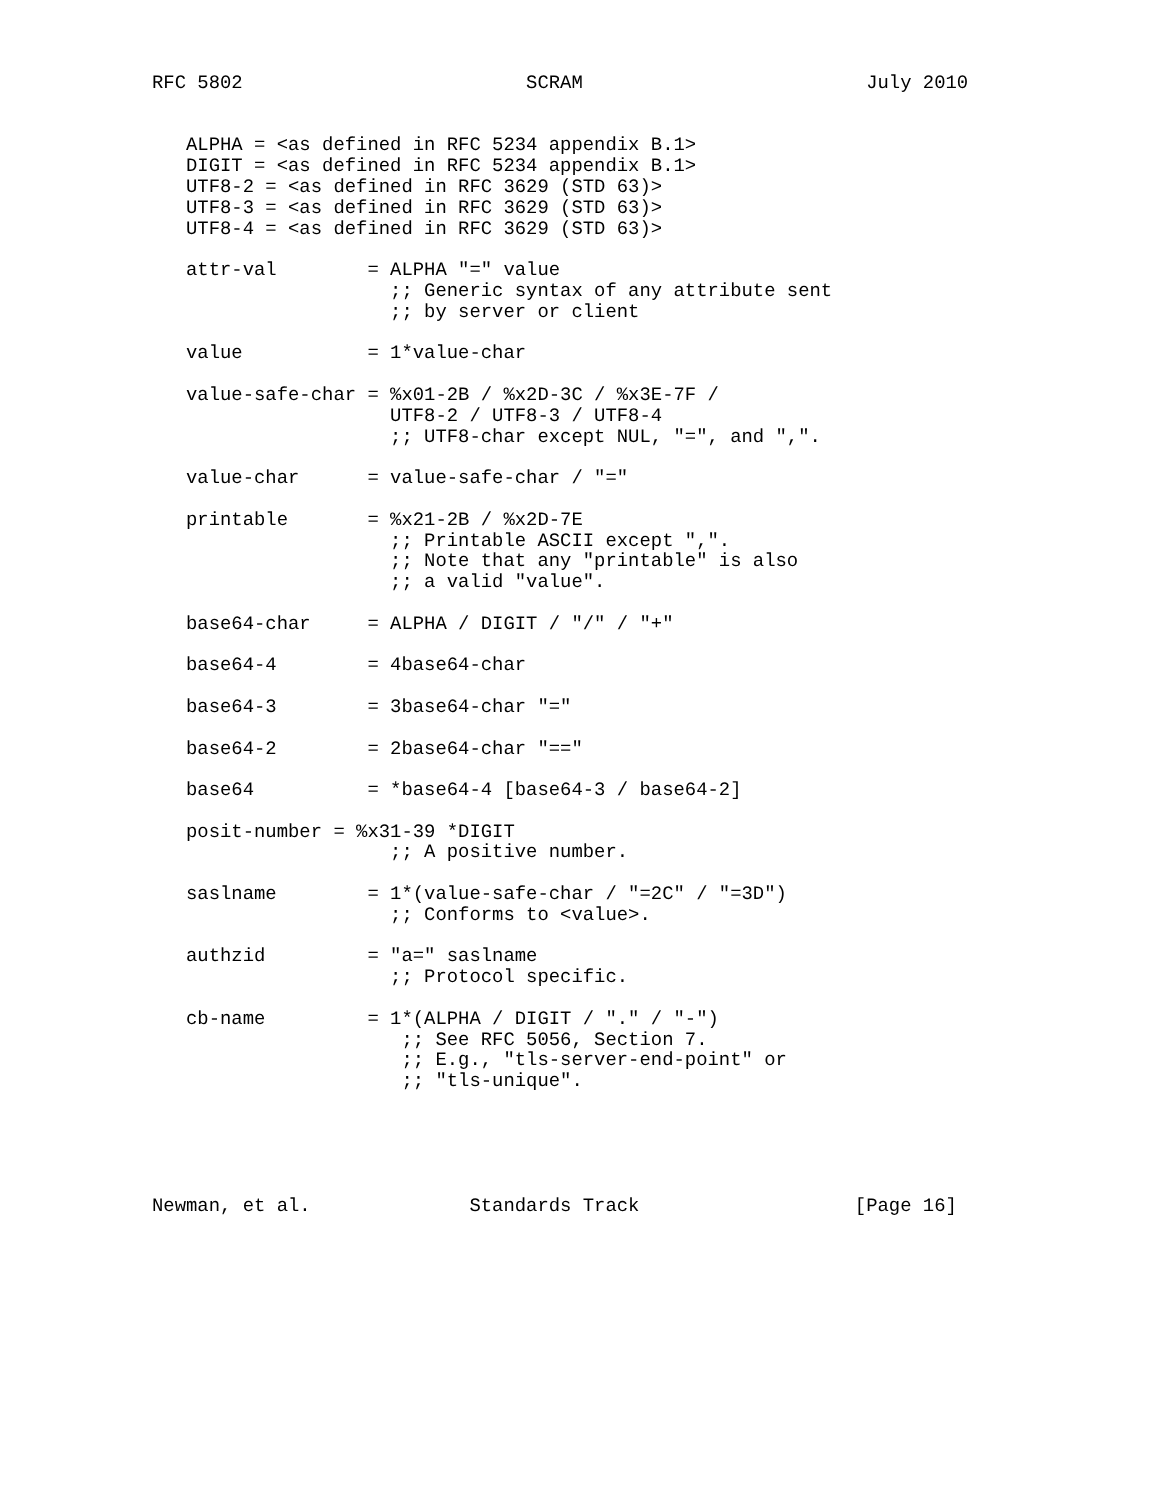RFC 5802                         SCRAM                         July 2010


   ALPHA = <as defined in RFC 5234 appendix B.1>
   DIGIT = <as defined in RFC 5234 appendix B.1>
   UTF8-2 = <as defined in RFC 3629 (STD 63)>
   UTF8-3 = <as defined in RFC 3629 (STD 63)>
   UTF8-4 = <as defined in RFC 3629 (STD 63)>

   attr-val        = ALPHA "=" value
                     ;; Generic syntax of any attribute sent
                     ;; by server or client

   value           = 1*value-char

   value-safe-char = %x01-2B / %x2D-3C / %x3E-7F /
                     UTF8-2 / UTF8-3 / UTF8-4
                     ;; UTF8-char except NUL, "=", and ",".

   value-char      = value-safe-char / "="

   printable       = %x21-2B / %x2D-7E
                     ;; Printable ASCII except ",".
                     ;; Note that any "printable" is also
                     ;; a valid "value".

   base64-char     = ALPHA / DIGIT / "/" / "+"

   base64-4        = 4base64-char

   base64-3        = 3base64-char "="

   base64-2        = 2base64-char "=="

   base64          = *base64-4 [base64-3 / base64-2]

   posit-number = %x31-39 *DIGIT
                     ;; A positive number.

   saslname        = 1*(value-safe-char / "=2C" / "=3D")
                     ;; Conforms to <value>.

   authzid         = "a=" saslname
                     ;; Protocol specific.

   cb-name         = 1*(ALPHA / DIGIT / "." / "-")
                      ;; See RFC 5056, Section 7.
                      ;; E.g., "tls-server-end-point" or
                      ;; "tls-unique".





Newman, et al.              Standards Track                   [Page 16]